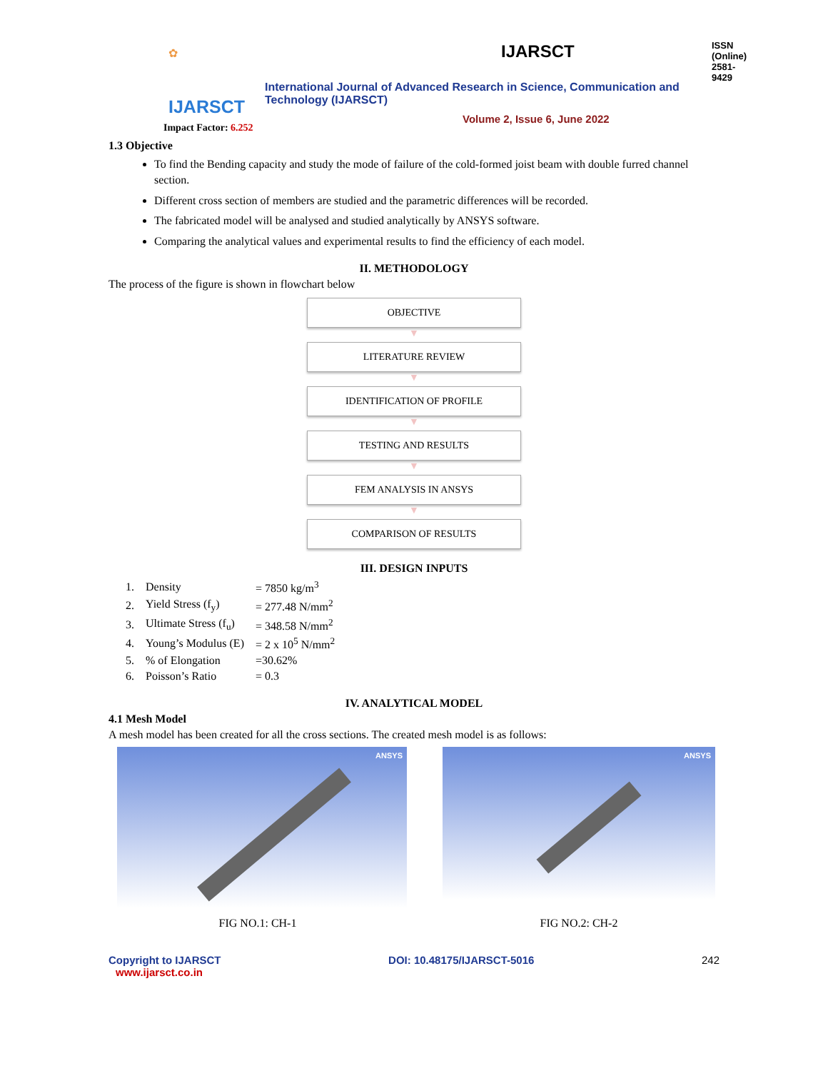✿
IJARSCT
IJARSCT ISSN (Online) 2581-9429
International Journal of Advanced Research in Science, Communication and Technology (IJARSCT)
Volume 2, Issue 6, June 2022
Impact Factor: 6.252
1.3 Objective
To find the Bending capacity and study the mode of failure of the cold-formed joist beam with double furred channel section.
Different cross section of members are studied and the parametric differences will be recorded.
The fabricated model will be analysed and studied analytically by ANSYS software.
Comparing the analytical values and experimental results to find the efficiency of each model.
II. METHODOLOGY
The process of the figure is shown in flowchart below
OBJECTIVE
▼
LITERATURE REVIEW
▼
IDENTIFICATION OF PROFILE
▼
TESTING AND RESULTS
▼
FEM ANALYSIS IN ANSYS
▼
COMPARISON OF RESULTS
III. DESIGN INPUTS
| 1. | Density | = 7850 kg/m<sup>3</sup> |
| 2. | Yield Stress (f<sub>y</sub>) | = 277.48 N/mm<sup>2</sup> |
| 3. | Ultimate Stress (f<sub>u</sub>) | = 348.58 N/mm<sup>2</sup> |
| 4. | Young’s Modulus (E) | = 2 x 10<sup>5</sup> N/mm<sup>2</sup> |
| 5. | % of Elongation | =30.62% |
| 6. | Poisson’s Ratio | = 0.3 |
IV. ANALYTICAL MODEL
4.1 Mesh Model
A mesh model has been created for all the cross sections. The created mesh model is as follows:
ANSYS
FIG NO.1: CH-1
ANSYS
FIG NO.2: CH-2
Copyright to IJARSCT
www.ijarsct.co.in
DOI: 10.48175/IJARSCT-5016 242